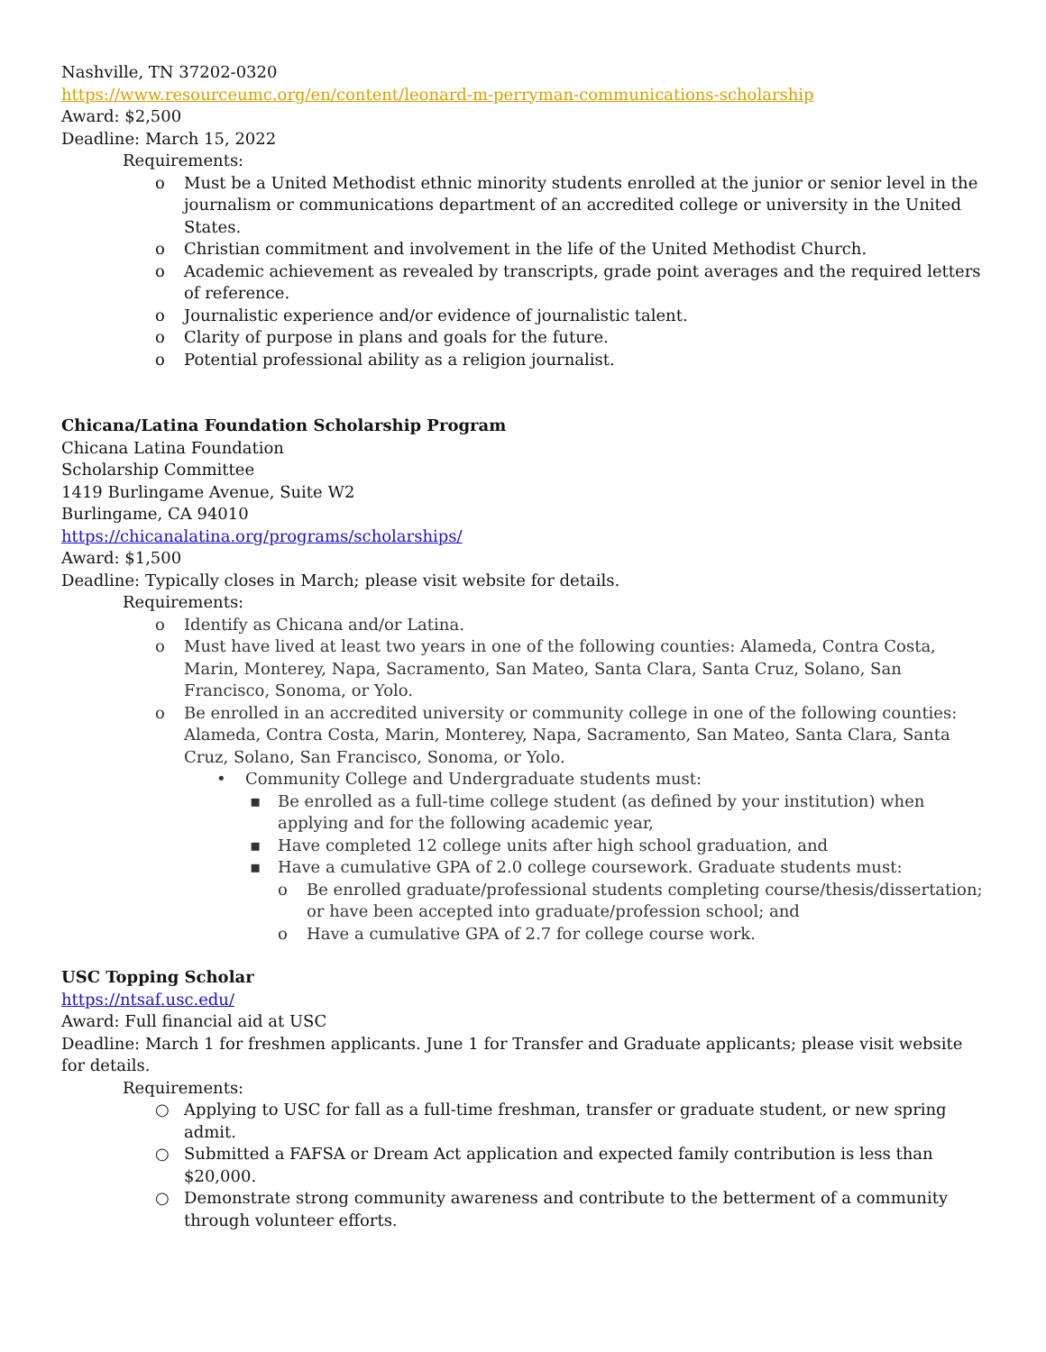Nashville, TN 37202-0320
https://www.resourceumc.org/en/content/leonard-m-perryman-communications-scholarship
Award: $2,500
Deadline: March 15, 2022
Requirements:
o Must be a United Methodist ethnic minority students enrolled at the junior or senior level in the journalism or communications department of an accredited college or university in the United States.
o Christian commitment and involvement in the life of the United Methodist Church.
o Academic achievement as revealed by transcripts, grade point averages and the required letters of reference.
o Journalistic experience and/or evidence of journalistic talent.
o Clarity of purpose in plans and goals for the future.
o Potential professional ability as a religion journalist.
Chicana/Latina Foundation Scholarship Program
Chicana Latina Foundation
Scholarship Committee
1419 Burlingame Avenue, Suite W2
Burlingame, CA 94010
https://chicanalatina.org/programs/scholarships/
Award: $1,500
Deadline: Typically closes in March; please visit website for details.
Requirements:
o Identify as Chicana and/or Latina.
o Must have lived at least two years in one of the following counties: Alameda, Contra Costa, Marin, Monterey, Napa, Sacramento, San Mateo, Santa Clara, Santa Cruz, Solano, San Francisco, Sonoma, or Yolo.
o Be enrolled in an accredited university or community college in one of the following counties: Alameda, Contra Costa, Marin, Monterey, Napa, Sacramento, San Mateo, Santa Clara, Santa Cruz, Solano, San Francisco, Sonoma, or Yolo.
• Community College and Undergraduate students must:
▪ Be enrolled as a full-time college student (as defined by your institution) when applying and for the following academic year,
▪ Have completed 12 college units after high school graduation, and
▪ Have a cumulative GPA of 2.0 college coursework. Graduate students must:
o Be enrolled graduate/professional students completing course/thesis/dissertation; or have been accepted into graduate/profession school; and
o Have a cumulative GPA of 2.7 for college course work.
USC Topping Scholar
https://ntsaf.usc.edu/
Award: Full financial aid at USC
Deadline: March 1 for freshmen applicants. June 1 for Transfer and Graduate applicants; please visit website for details.
Requirements:
○ Applying to USC for fall as a full-time freshman, transfer or graduate student, or new spring admit.
○ Submitted a FAFSA or Dream Act application and expected family contribution is less than $20,000.
○ Demonstrate strong community awareness and contribute to the betterment of a community through volunteer efforts.